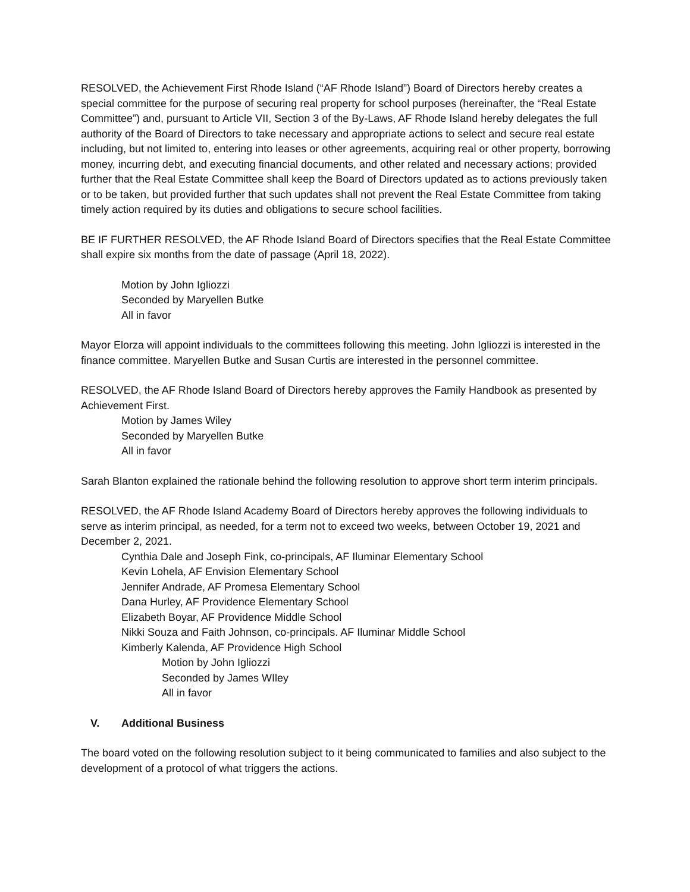RESOLVED, the Achievement First Rhode Island (“AF Rhode Island”) Board of Directors hereby creates a special committee for the purpose of securing real property for school purposes (hereinafter, the “Real Estate Committee”) and, pursuant to Article VII, Section 3 of the By-Laws, AF Rhode Island hereby delegates the full authority of the Board of Directors to take necessary and appropriate actions to select and secure real estate including, but not limited to, entering into leases or other agreements, acquiring real or other property, borrowing money, incurring debt, and executing financial documents, and other related and necessary actions; provided further that the Real Estate Committee shall keep the Board of Directors updated as to actions previously taken or to be taken, but provided further that such updates shall not prevent the Real Estate Committee from taking timely action required by its duties and obligations to secure school facilities.
BE IF FURTHER RESOLVED, the AF Rhode Island Board of Directors specifies that the Real Estate Committee shall expire six months from the date of passage (April 18, 2022).
Motion by John Igliozzi
Seconded by Maryellen Butke
All in favor
Mayor Elorza will appoint individuals to the committees following this meeting. John Igliozzi is interested in the finance committee. Maryellen Butke and Susan Curtis are interested in the personnel committee.
RESOLVED, the AF Rhode Island Board of Directors hereby approves the Family Handbook as presented by Achievement First.
Motion by James Wiley
Seconded by Maryellen Butke
All in favor
Sarah Blanton explained the rationale behind the following resolution to approve short term interim principals.
RESOLVED, the AF Rhode Island Academy Board of Directors hereby approves the following individuals to serve as interim principal, as needed, for a term not to exceed two weeks, between October 19, 2021 and December 2, 2021.
Cynthia Dale and Joseph Fink, co-principals, AF Iluminar Elementary School
Kevin Lohela, AF Envision Elementary School
Jennifer Andrade, AF Promesa Elementary School
Dana Hurley, AF Providence Elementary School
Elizabeth Boyar, AF Providence Middle School
Nikki Souza and Faith Johnson, co-principals. AF Iluminar Middle School
Kimberly Kalenda, AF Providence High School
Motion by John Igliozzi
Seconded by James WIley
All in favor
V. Additional Business
The board voted on the following resolution subject to it being communicated to families and also subject to the development of a protocol of what triggers the actions.